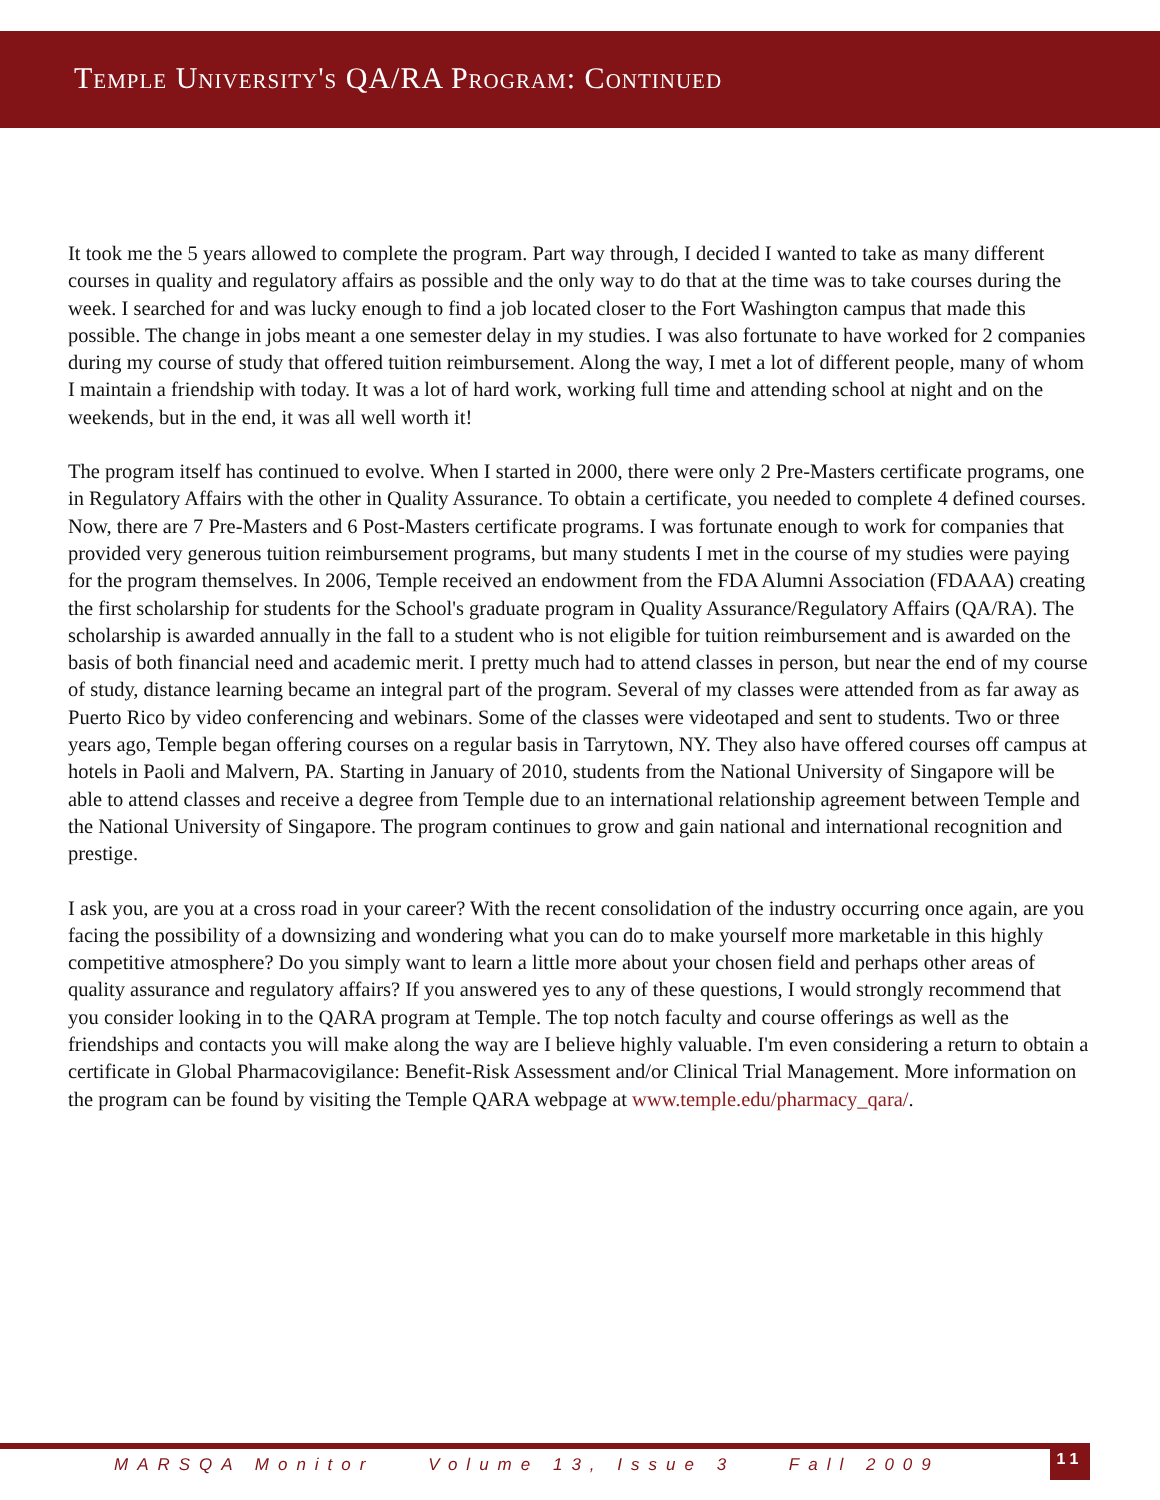Temple University's QA/RA Program: Continued
It took me the 5 years allowed to complete the program. Part way through, I decided I wanted to take as many different courses in quality and regulatory affairs as possible and the only way to do that at the time was to take courses during the week. I searched for and was lucky enough to find a job located closer to the Fort Washington campus that made this possible. The change in jobs meant a one semester delay in my studies. I was also fortunate to have worked for 2 companies during my course of study that offered tuition reimbursement. Along the way, I met a lot of different people, many of whom I maintain a friendship with today. It was a lot of hard work, working full time and attending school at night and on the weekends, but in the end, it was all well worth it!
The program itself has continued to evolve. When I started in 2000, there were only 2 Pre-Masters certificate programs, one in Regulatory Affairs with the other in Quality Assurance. To obtain a certificate, you needed to complete 4 defined courses. Now, there are 7 Pre-Masters and 6 Post-Masters certificate programs. I was fortunate enough to work for companies that provided very generous tuition reimbursement programs, but many students I met in the course of my studies were paying for the program themselves. In 2006, Temple received an endowment from the FDA Alumni Association (FDAAA) creating the first scholarship for students for the School's graduate program in Quality Assurance/Regulatory Affairs (QA/RA). The scholarship is awarded annually in the fall to a student who is not eligible for tuition reimbursement and is awarded on the basis of both financial need and academic merit. I pretty much had to attend classes in person, but near the end of my course of study, distance learning became an integral part of the program. Several of my classes were attended from as far away as Puerto Rico by video conferencing and webinars. Some of the classes were videotaped and sent to students. Two or three years ago, Temple began offering courses on a regular basis in Tarrytown, NY. They also have offered courses off campus at hotels in Paoli and Malvern, PA. Starting in January of 2010, students from the National University of Singapore will be able to attend classes and receive a degree from Temple due to an international relationship agreement between Temple and the National University of Singapore. The program continues to grow and gain national and international recognition and prestige.
I ask you, are you at a cross road in your career? With the recent consolidation of the industry occurring once again, are you facing the possibility of a downsizing and wondering what you can do to make yourself more marketable in this highly competitive atmosphere? Do you simply want to learn a little more about your chosen field and perhaps other areas of quality assurance and regulatory affairs? If you answered yes to any of these questions, I would strongly recommend that you consider looking in to the QARA program at Temple. The top notch faculty and course offerings as well as the friendships and contacts you will make along the way are I believe highly valuable. I'm even considering a return to obtain a certificate in Global Pharmacovigilance: Benefit-Risk Assessment and/or Clinical Trial Management. More information on the program can be found by visiting the Temple QARA webpage at www.temple.edu/pharmacy_qara/.
MARSQA Monitor Volume 13, Issue 3 Fall 2009
11